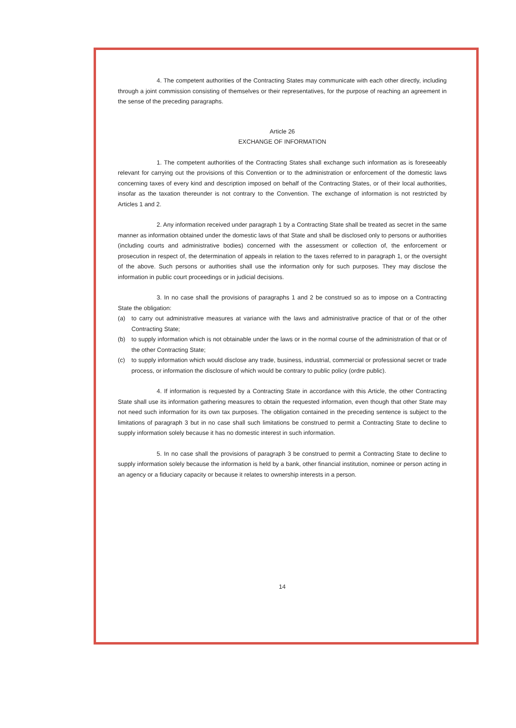4. The competent authorities of the Contracting States may communicate with each other directly, including through a joint commission consisting of themselves or their representatives, for the purpose of reaching an agreement in the sense of the preceding paragraphs.
Article 26
EXCHANGE OF INFORMATION
1. The competent authorities of the Contracting States shall exchange such information as is foreseeably relevant for carrying out the provisions of this Convention or to the administration or enforcement of the domestic laws concerning taxes of every kind and description imposed on behalf of the Contracting States, or of their local authorities, insofar as the taxation thereunder is not contrary to the Convention. The exchange of information is not restricted by Articles 1 and 2.
2. Any information received under paragraph 1 by a Contracting State shall be treated as secret in the same manner as information obtained under the domestic laws of that State and shall be disclosed only to persons or authorities (including courts and administrative bodies) concerned with the assessment or collection of, the enforcement or prosecution in respect of, the determination of appeals in relation to the taxes referred to in paragraph 1, or the oversight of the above. Such persons or authorities shall use the information only for such purposes. They may disclose the information in public court proceedings or in judicial decisions.
3. In no case shall the provisions of paragraphs 1 and 2 be construed so as to impose on a Contracting State the obligation:
(a) to carry out administrative measures at variance with the laws and administrative practice of that or of the other Contracting State;
(b) to supply information which is not obtainable under the laws or in the normal course of the administration of that or of the other Contracting State;
(c) to supply information which would disclose any trade, business, industrial, commercial or professional secret or trade process, or information the disclosure of which would be contrary to public policy (ordre public).
4. If information is requested by a Contracting State in accordance with this Article, the other Contracting State shall use its information gathering measures to obtain the requested information, even though that other State may not need such information for its own tax purposes. The obligation contained in the preceding sentence is subject to the limitations of paragraph 3 but in no case shall such limitations be construed to permit a Contracting State to decline to supply information solely because it has no domestic interest in such information.
5. In no case shall the provisions of paragraph 3 be construed to permit a Contracting State to decline to supply information solely because the information is held by a bank, other financial institution, nominee or person acting in an agency or a fiduciary capacity or because it relates to ownership interests in a person.
14